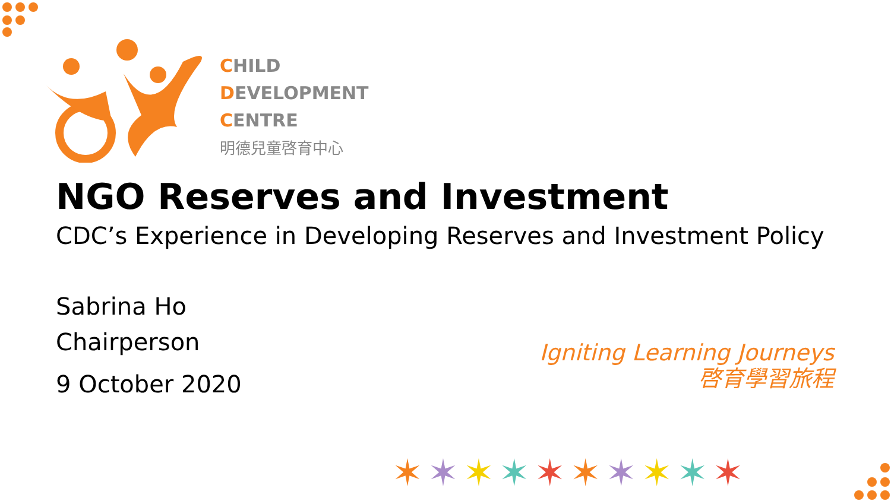CHILD
DEVELOPMENT
CENTRE
明德兒童啓育中心
NGO Reserves and Investment
CDC’s Experience in Developing Reserves and Investment Policy
Sabrina Ho
Chairperson
9 October 2020
Igniting Learning Journeys
啓育學習旅程
✶✶✶✶✶✶✶✶✶✶